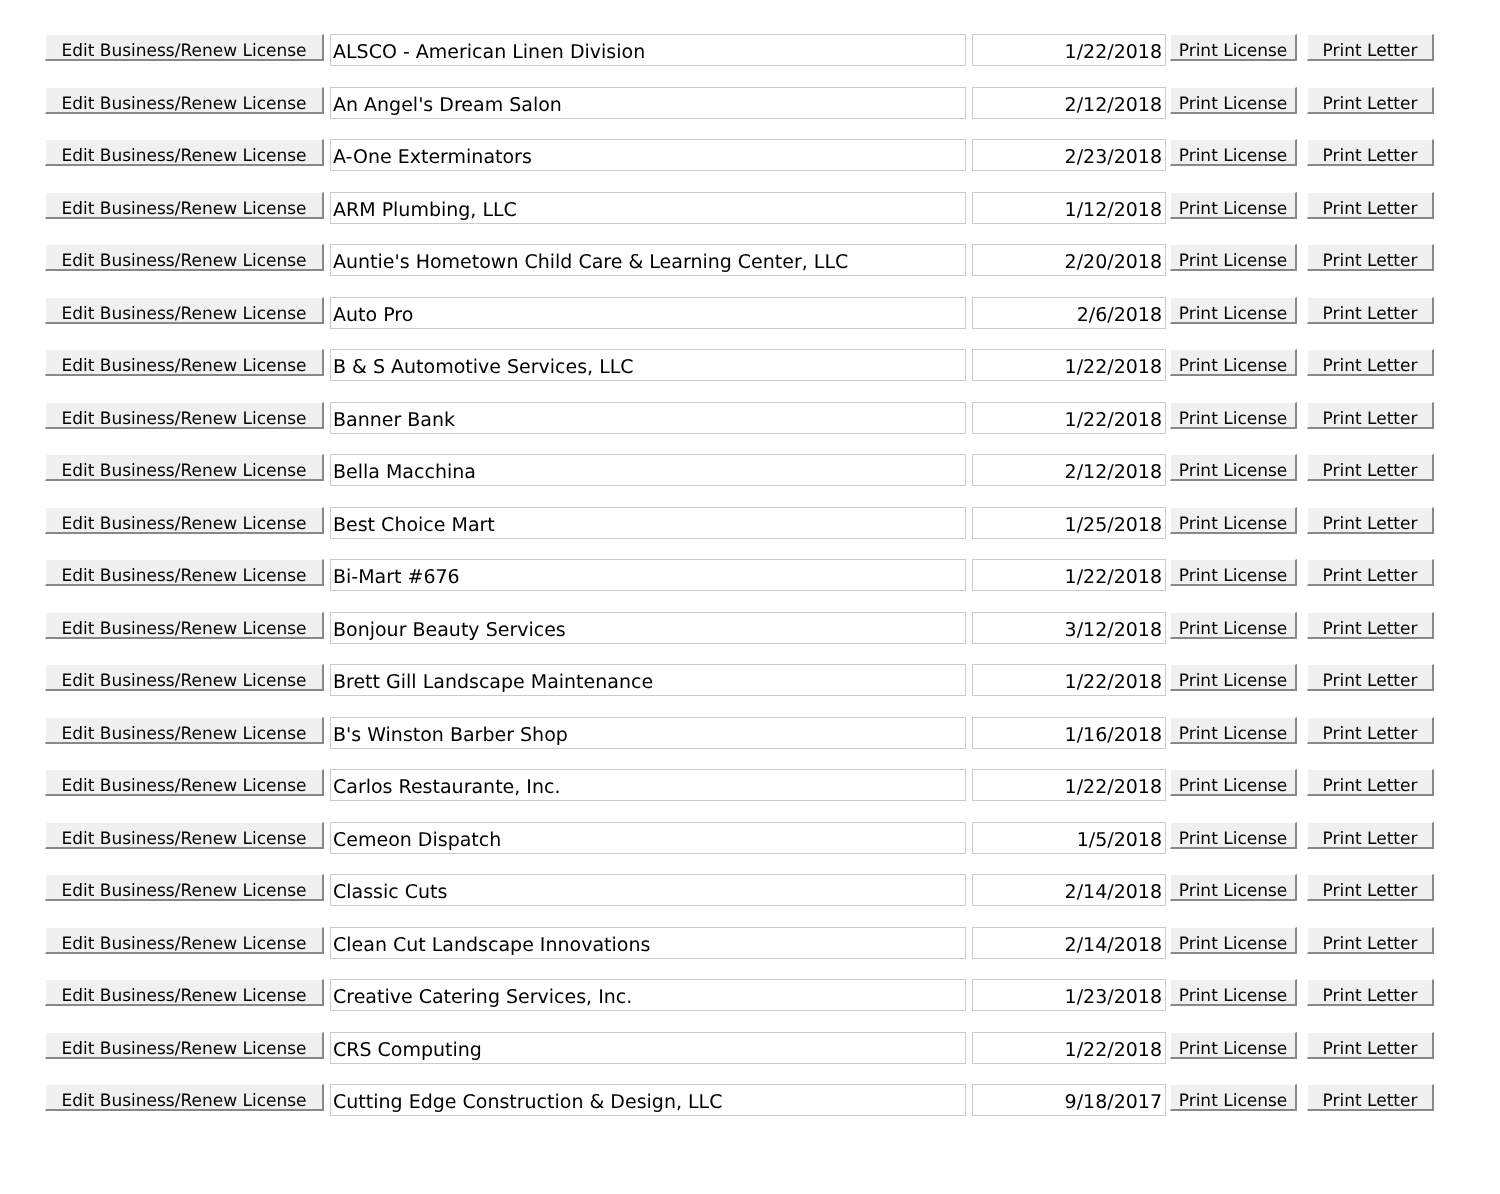| Edit Business/Renew License | ALSCO - American Linen Division | 1/22/2018 | Print License | Print Letter |
| Edit Business/Renew License | An Angel's Dream Salon | 2/12/2018 | Print License | Print Letter |
| Edit Business/Renew License | A-One Exterminators | 2/23/2018 | Print License | Print Letter |
| Edit Business/Renew License | ARM Plumbing, LLC | 1/12/2018 | Print License | Print Letter |
| Edit Business/Renew License | Auntie's Hometown Child Care & Learning Center, LLC | 2/20/2018 | Print License | Print Letter |
| Edit Business/Renew License | Auto Pro | 2/6/2018 | Print License | Print Letter |
| Edit Business/Renew License | B & S Automotive Services, LLC | 1/22/2018 | Print License | Print Letter |
| Edit Business/Renew License | Banner Bank | 1/22/2018 | Print License | Print Letter |
| Edit Business/Renew License | Bella Macchina | 2/12/2018 | Print License | Print Letter |
| Edit Business/Renew License | Best Choice Mart | 1/25/2018 | Print License | Print Letter |
| Edit Business/Renew License | Bi-Mart #676 | 1/22/2018 | Print License | Print Letter |
| Edit Business/Renew License | Bonjour Beauty Services | 3/12/2018 | Print License | Print Letter |
| Edit Business/Renew License | Brett Gill Landscape Maintenance | 1/22/2018 | Print License | Print Letter |
| Edit Business/Renew License | B's Winston Barber Shop | 1/16/2018 | Print License | Print Letter |
| Edit Business/Renew License | Carlos Restaurante, Inc. | 1/22/2018 | Print License | Print Letter |
| Edit Business/Renew License | Cemeon Dispatch | 1/5/2018 | Print License | Print Letter |
| Edit Business/Renew License | Classic Cuts | 2/14/2018 | Print License | Print Letter |
| Edit Business/Renew License | Clean Cut Landscape Innovations | 2/14/2018 | Print License | Print Letter |
| Edit Business/Renew License | Creative Catering Services, Inc. | 1/23/2018 | Print License | Print Letter |
| Edit Business/Renew License | CRS Computing | 1/22/2018 | Print License | Print Letter |
| Edit Business/Renew License | Cutting Edge Construction & Design, LLC | 9/18/2017 | Print License | Print Letter |